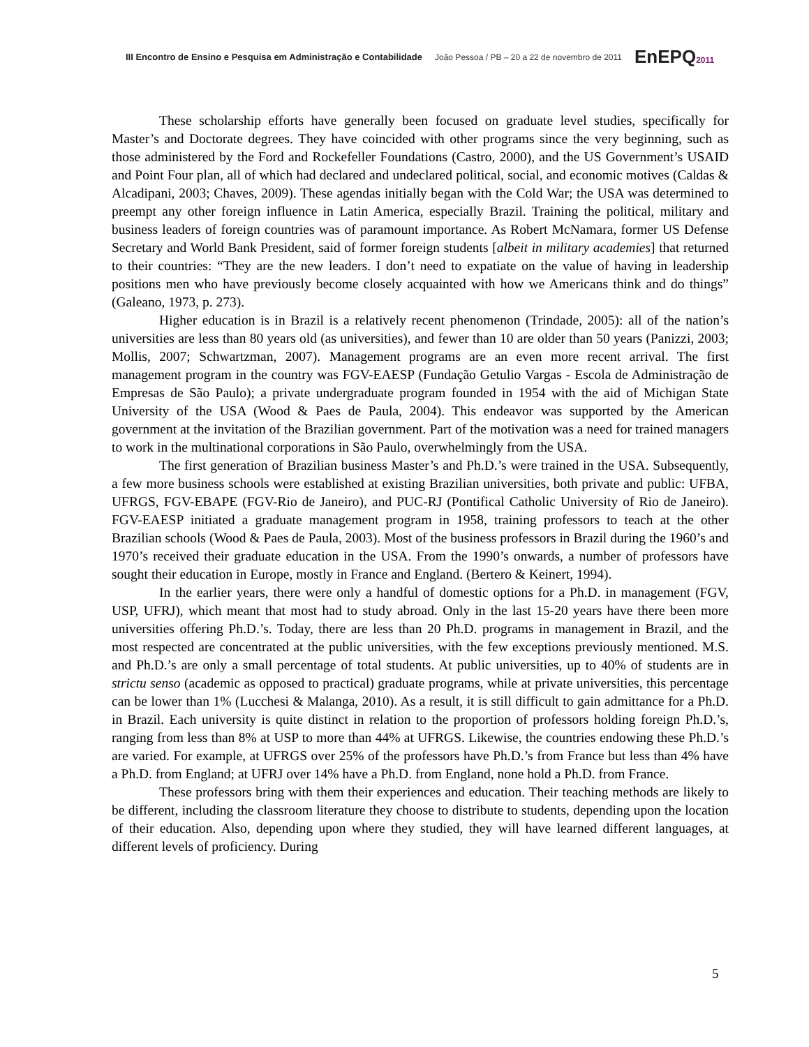III Encontro de Ensino e Pesquisa em Administração e Contabilidade João Pessoa / PB – 20 a 22 de novembro de 2011 EnEPQ2011
These scholarship efforts have generally been focused on graduate level studies, specifically for Master’s and Doctorate degrees. They have coincided with other programs since the very beginning, such as those administered by the Ford and Rockefeller Foundations (Castro, 2000), and the US Government’s USAID and Point Four plan, all of which had declared and undeclared political, social, and economic motives (Caldas & Alcadipani, 2003; Chaves, 2009). These agendas initially began with the Cold War; the USA was determined to preempt any other foreign influence in Latin America, especially Brazil. Training the political, military and business leaders of foreign countries was of paramount importance. As Robert McNamara, former US Defense Secretary and World Bank President, said of former foreign students [albeit in military academies] that returned to their countries: “They are the new leaders. I don’t need to expatiate on the value of having in leadership positions men who have previously become closely acquainted with how we Americans think and do things” (Galeano, 1973, p. 273).
Higher education is in Brazil is a relatively recent phenomenon (Trindade, 2005): all of the nation’s universities are less than 80 years old (as universities), and fewer than 10 are older than 50 years (Panizzi, 2003; Mollis, 2007; Schwartzman, 2007). Management programs are an even more recent arrival. The first management program in the country was FGV-EAESP (Fundação Getulio Vargas - Escola de Administração de Empresas de São Paulo); a private undergraduate program founded in 1954 with the aid of Michigan State University of the USA (Wood & Paes de Paula, 2004). This endeavor was supported by the American government at the invitation of the Brazilian government. Part of the motivation was a need for trained managers to work in the multinational corporations in São Paulo, overwhelmingly from the USA.
The first generation of Brazilian business Master’s and Ph.D.’s were trained in the USA. Subsequently, a few more business schools were established at existing Brazilian universities, both private and public: UFBA, UFRGS, FGV-EBAPE (FGV-Rio de Janeiro), and PUC-RJ (Pontifical Catholic University of Rio de Janeiro). FGV-EAESP initiated a graduate management program in 1958, training professors to teach at the other Brazilian schools (Wood & Paes de Paula, 2003). Most of the business professors in Brazil during the 1960’s and 1970’s received their graduate education in the USA. From the 1990’s onwards, a number of professors have sought their education in Europe, mostly in France and England. (Bertero & Keinert, 1994).
In the earlier years, there were only a handful of domestic options for a Ph.D. in management (FGV, USP, UFRJ), which meant that most had to study abroad. Only in the last 15-20 years have there been more universities offering Ph.D.’s. Today, there are less than 20 Ph.D. programs in management in Brazil, and the most respected are concentrated at the public universities, with the few exceptions previously mentioned. M.S. and Ph.D.’s are only a small percentage of total students. At public universities, up to 40% of students are in strictu senso (academic as opposed to practical) graduate programs, while at private universities, this percentage can be lower than 1% (Lucchesi & Malanga, 2010). As a result, it is still difficult to gain admittance for a Ph.D. in Brazil. Each university is quite distinct in relation to the proportion of professors holding foreign Ph.D.’s, ranging from less than 8% at USP to more than 44% at UFRGS. Likewise, the countries endowing these Ph.D.’s are varied. For example, at UFRGS over 25% of the professors have Ph.D.’s from France but less than 4% have a Ph.D. from England; at UFRJ over 14% have a Ph.D. from England, none hold a Ph.D. from France.
These professors bring with them their experiences and education. Their teaching methods are likely to be different, including the classroom literature they choose to distribute to students, depending upon the location of their education. Also, depending upon where they studied, they will have learned different languages, at different levels of proficiency. During
5